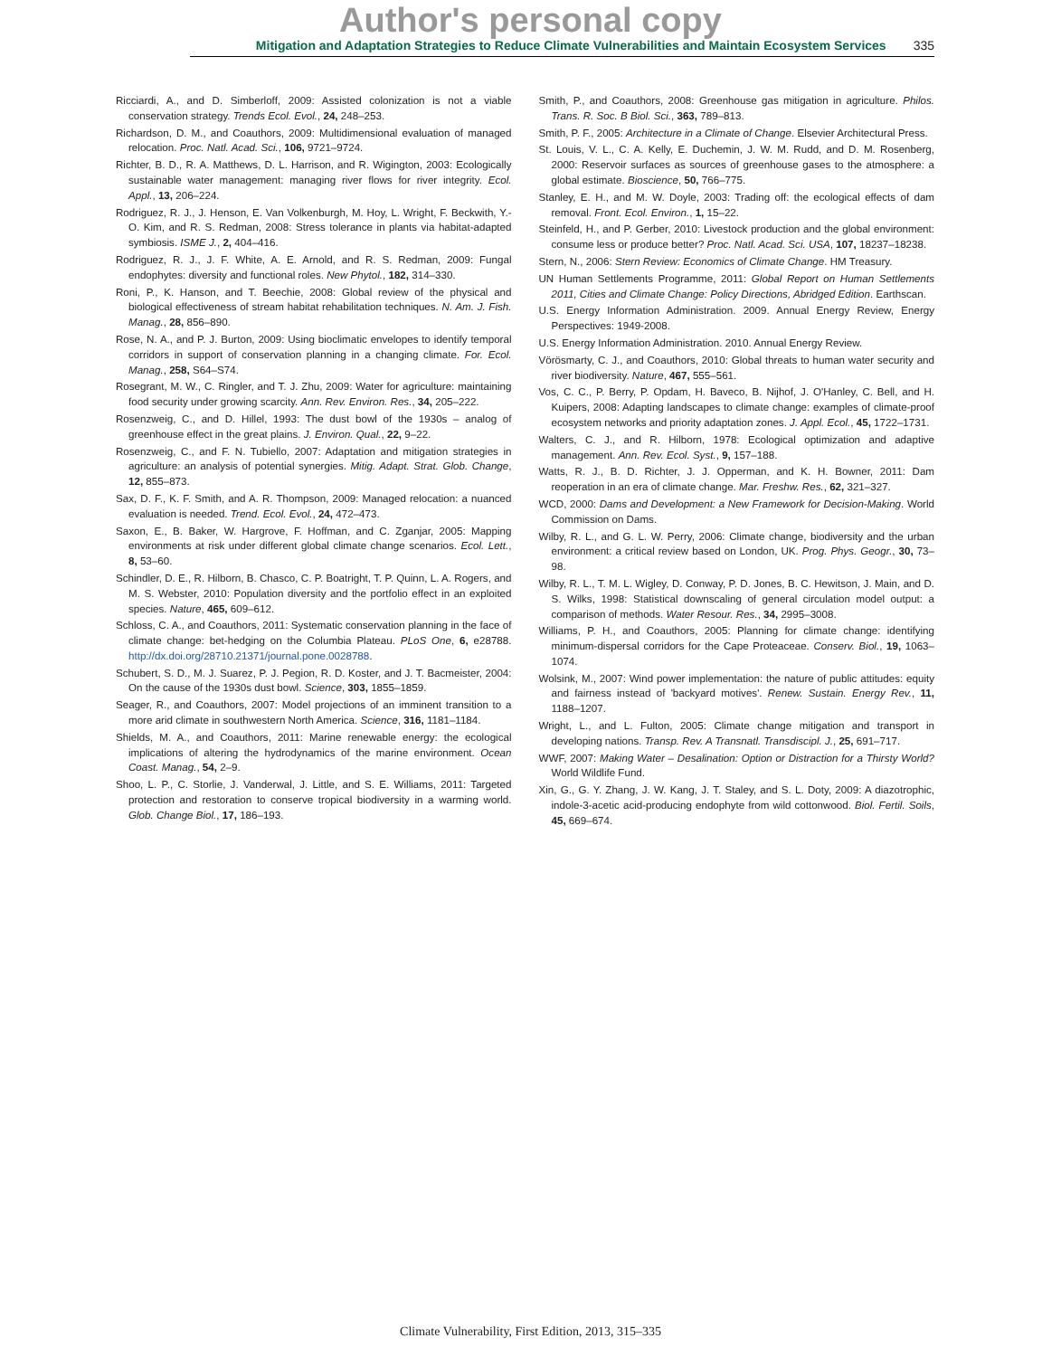Author's personal copy
Mitigation and Adaptation Strategies to Reduce Climate Vulnerabilities and Maintain Ecosystem Services 335
Ricciardi, A., and D. Simberloff, 2009: Assisted colonization is not a viable conservation strategy. Trends Ecol. Evol., 24, 248–253.
Richardson, D. M., and Coauthors, 2009: Multidimensional evaluation of managed relocation. Proc. Natl. Acad. Sci., 106, 9721–9724.
Richter, B. D., R. A. Matthews, D. L. Harrison, and R. Wigington, 2003: Ecologically sustainable water management: managing river flows for river integrity. Ecol. Appl., 13, 206–224.
Rodriguez, R. J., J. Henson, E. Van Volkenburgh, M. Hoy, L. Wright, F. Beckwith, Y.-O. Kim, and R. S. Redman, 2008: Stress tolerance in plants via habitat-adapted symbiosis. ISME J., 2, 404–416.
Rodriguez, R. J., J. F. White, A. E. Arnold, and R. S. Redman, 2009: Fungal endophytes: diversity and functional roles. New Phytol., 182, 314–330.
Roni, P., K. Hanson, and T. Beechie, 2008: Global review of the physical and biological effectiveness of stream habitat rehabilitation techniques. N. Am. J. Fish. Manag., 28, 856–890.
Rose, N. A., and P. J. Burton, 2009: Using bioclimatic envelopes to identify temporal corridors in support of conservation planning in a changing climate. For. Ecol. Manag., 258, S64–S74.
Rosegrant, M. W., C. Ringler, and T. J. Zhu, 2009: Water for agriculture: maintaining food security under growing scarcity. Ann. Rev. Environ. Res., 34, 205–222.
Rosenzweig, C., and D. Hillel, 1993: The dust bowl of the 1930s – analog of greenhouse effect in the great plains. J. Environ. Qual., 22, 9–22.
Rosenzweig, C., and F. N. Tubiello, 2007: Adaptation and mitigation strategies in agriculture: an analysis of potential synergies. Mitig. Adapt. Strat. Glob. Change, 12, 855–873.
Sax, D. F., K. F. Smith, and A. R. Thompson, 2009: Managed relocation: a nuanced evaluation is needed. Trend. Ecol. Evol., 24, 472–473.
Saxon, E., B. Baker, W. Hargrove, F. Hoffman, and C. Zganjar, 2005: Mapping environments at risk under different global climate change scenarios. Ecol. Lett., 8, 53–60.
Schindler, D. E., R. Hilborn, B. Chasco, C. P. Boatright, T. P. Quinn, L. A. Rogers, and M. S. Webster, 2010: Population diversity and the portfolio effect in an exploited species. Nature, 465, 609–612.
Schloss, C. A., and Coauthors, 2011: Systematic conservation planning in the face of climate change: bet-hedging on the Columbia Plateau. PLoS One, 6, e28788. http://dx.doi.org/28710.21371/journal.pone.0028788.
Schubert, S. D., M. J. Suarez, P. J. Pegion, R. D. Koster, and J. T. Bacmeister, 2004: On the cause of the 1930s dust bowl. Science, 303, 1855–1859.
Seager, R., and Coauthors, 2007: Model projections of an imminent transition to a more arid climate in southwestern North America. Science, 316, 1181–1184.
Shields, M. A., and Coauthors, 2011: Marine renewable energy: the ecological implications of altering the hydrodynamics of the marine environment. Ocean Coast. Manag., 54, 2–9.
Shoo, L. P., C. Storlie, J. Vanderwal, J. Little, and S. E. Williams, 2011: Targeted protection and restoration to conserve tropical biodiversity in a warming world. Glob. Change Biol., 17, 186–193.
Smith, P., and Coauthors, 2008: Greenhouse gas mitigation in agriculture. Philos. Trans. R. Soc. B Biol. Sci., 363, 789–813.
Smith, P. F., 2005: Architecture in a Climate of Change. Elsevier Architectural Press.
St. Louis, V. L., C. A. Kelly, E. Duchemin, J. W. M. Rudd, and D. M. Rosenberg, 2000: Reservoir surfaces as sources of greenhouse gases to the atmosphere: a global estimate. Bioscience, 50, 766–775.
Stanley, E. H., and M. W. Doyle, 2003: Trading off: the ecological effects of dam removal. Front. Ecol. Environ., 1, 15–22.
Steinfeld, H., and P. Gerber, 2010: Livestock production and the global environment: consume less or produce better? Proc. Natl. Acad. Sci. USA, 107, 18237–18238.
Stern, N., 2006: Stern Review: Economics of Climate Change. HM Treasury.
UN Human Settlements Programme, 2011: Global Report on Human Settlements 2011, Cities and Climate Change: Policy Directions, Abridged Edition. Earthscan.
U.S. Energy Information Administration. 2009. Annual Energy Review, Energy Perspectives: 1949-2008.
U.S. Energy Information Administration. 2010. Annual Energy Review.
Vörösmarty, C. J., and Coauthors, 2010: Global threats to human water security and river biodiversity. Nature, 467, 555–561.
Vos, C. C., P. Berry, P. Opdam, H. Baveco, B. Nijhof, J. O'Hanley, C. Bell, and H. Kuipers, 2008: Adapting landscapes to climate change: examples of climate-proof ecosystem networks and priority adaptation zones. J. Appl. Ecol., 45, 1722–1731.
Walters, C. J., and R. Hilborn, 1978: Ecological optimization and adaptive management. Ann. Rev. Ecol. Syst., 9, 157–188.
Watts, R. J., B. D. Richter, J. J. Opperman, and K. H. Bowner, 2011: Dam reoperation in an era of climate change. Mar. Freshw. Res., 62, 321–327.
WCD, 2000: Dams and Development: a New Framework for Decision-Making. World Commission on Dams.
Wilby, R. L., and G. L. W. Perry, 2006: Climate change, biodiversity and the urban environment: a critical review based on London, UK. Prog. Phys. Geogr., 30, 73–98.
Wilby, R. L., T. M. L. Wigley, D. Conway, P. D. Jones, B. C. Hewitson, J. Main, and D. S. Wilks, 1998: Statistical downscaling of general circulation model output: a comparison of methods. Water Resour. Res., 34, 2995–3008.
Williams, P. H., and Coauthors, 2005: Planning for climate change: identifying minimum-dispersal corridors for the Cape Proteaceae. Conserv. Biol., 19, 1063–1074.
Wolsink, M., 2007: Wind power implementation: the nature of public attitudes: equity and fairness instead of 'backyard motives'. Renew. Sustain. Energy Rev., 11, 1188–1207.
Wright, L., and L. Fulton, 2005: Climate change mitigation and transport in developing nations. Transp. Rev. A Transnatl. Transdiscipl. J., 25, 691–717.
WWF, 2007: Making Water – Desalination: Option or Distraction for a Thirsty World? World Wildlife Fund.
Xin, G., G. Y. Zhang, J. W. Kang, J. T. Staley, and S. L. Doty, 2009: A diazotrophic, indole-3-acetic acid-producing endophyte from wild cottonwood. Biol. Fertil. Soils, 45, 669–674.
Climate Vulnerability, First Edition, 2013, 315–335